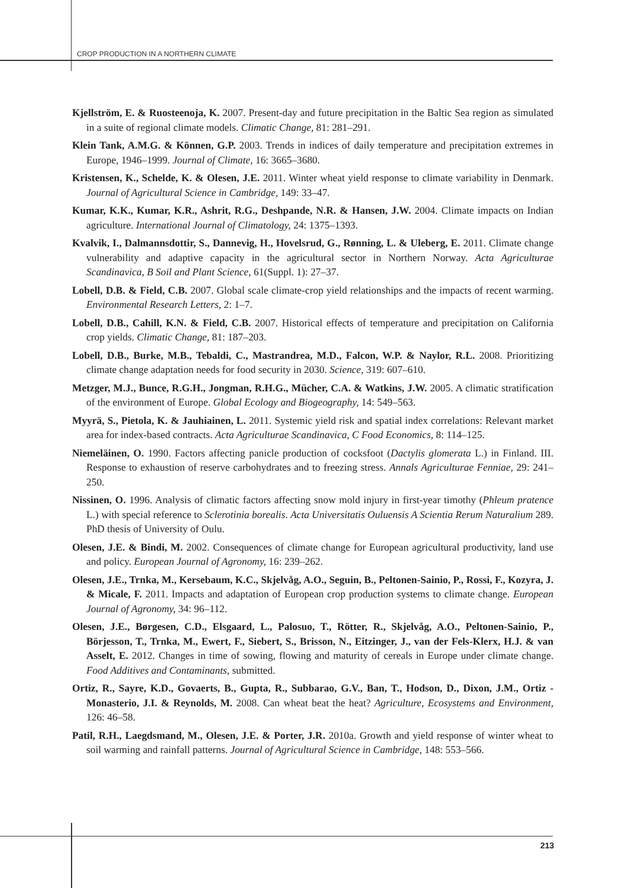CROP PRODUCTION IN A NORTHERN CLIMATE
Kjellström, E. & Ruosteenoja, K. 2007. Present-day and future precipitation in the Baltic Sea region as simulated in a suite of regional climate models. Climatic Change, 81: 281–291.
Klein Tank, A.M.G. & Können, G.P. 2003. Trends in indices of daily temperature and precipitation extremes in Europe, 1946–1999. Journal of Climate, 16: 3665–3680.
Kristensen, K., Schelde, K. & Olesen, J.E. 2011. Winter wheat yield response to climate variability in Denmark. Journal of Agricultural Science in Cambridge, 149: 33–47.
Kumar, K.K., Kumar, K.R., Ashrit, R.G., Deshpande, N.R. & Hansen, J.W. 2004. Climate impacts on Indian agriculture. International Journal of Climatology, 24: 1375–1393.
Kvalvik, I., Dalmannsdottir, S., Dannevig, H., Hovelsrud, G., Rønning, L. & Uleberg, E. 2011. Climate change vulnerability and adaptive capacity in the agricultural sector in Northern Norway. Acta Agriculturae Scandinavica, B Soil and Plant Science, 61(Suppl. 1): 27–37.
Lobell, D.B. & Field, C.B. 2007. Global scale climate-crop yield relationships and the impacts of recent warming. Environmental Research Letters, 2: 1–7.
Lobell, D.B., Cahill, K.N. & Field, C.B. 2007. Historical effects of temperature and precipitation on California crop yields. Climatic Change, 81: 187–203.
Lobell, D.B., Burke, M.B., Tebaldi, C., Mastrandrea, M.D., Falcon, W.P. & Naylor, R.L. 2008. Prioritizing climate change adaptation needs for food security in 2030. Science, 319: 607–610.
Metzger, M.J., Bunce, R.G.H., Jongman, R.H.G., Mücher, C.A. & Watkins, J.W. 2005. A climatic stratification of the environment of Europe. Global Ecology and Biogeography, 14: 549–563.
Myyrä, S., Pietola, K. & Jauhiainen, L. 2011. Systemic yield risk and spatial index correlations: Relevant market area for index-based contracts. Acta Agriculturae Scandinavica, C Food Economics, 8: 114–125.
Niemeläinen, O. 1990. Factors affecting panicle production of cocksfoot (Dactylis glomerata L.) in Finland. III. Response to exhaustion of reserve carbohydrates and to freezing stress. Annals Agriculturae Fenniae, 29: 241–250.
Nissinen, O. 1996. Analysis of climatic factors affecting snow mold injury in first-year timothy (Phleum pratence L.) with special reference to Sclerotinia borealis. Acta Universitatis Ouluensis A Scientia Rerum Naturalium 289. PhD thesis of University of Oulu.
Olesen, J.E. & Bindi, M. 2002. Consequences of climate change for European agricultural productivity, land use and policy. European Journal of Agronomy, 16: 239–262.
Olesen, J.E., Trnka, M., Kersebaum, K.C., Skjelvåg, A.O., Seguin, B., Peltonen-Sainio, P., Rossi, F., Kozyra, J. & Micale, F. 2011. Impacts and adaptation of European crop production systems to climate change. European Journal of Agronomy, 34: 96–112.
Olesen, J.E., Børgesen, C.D., Elsgaard, L., Palosuo, T., Rötter, R., Skjelvåg, A.O., Peltonen-Sainio, P., Börjesson, T., Trnka, M., Ewert, F., Siebert, S., Brisson, N., Eitzinger, J., van der Fels-Klerx, H.J. & van Asselt, E. 2012. Changes in time of sowing, flowing and maturity of cereals in Europe under climate change. Food Additives and Contaminants, submitted.
Ortiz, R., Sayre, K.D., Govaerts, B., Gupta, R., Subbarao, G.V., Ban, T., Hodson, D., Dixon, J.M., Ortiz - Monasterio, J.I. & Reynolds, M. 2008. Can wheat beat the heat? Agriculture, Ecosystems and Environment, 126: 46–58.
Patil, R.H., Laegdsmand, M., Olesen, J.E. & Porter, J.R. 2010a. Growth and yield response of winter wheat to soil warming and rainfall patterns. Journal of Agricultural Science in Cambridge, 148: 553–566.
213